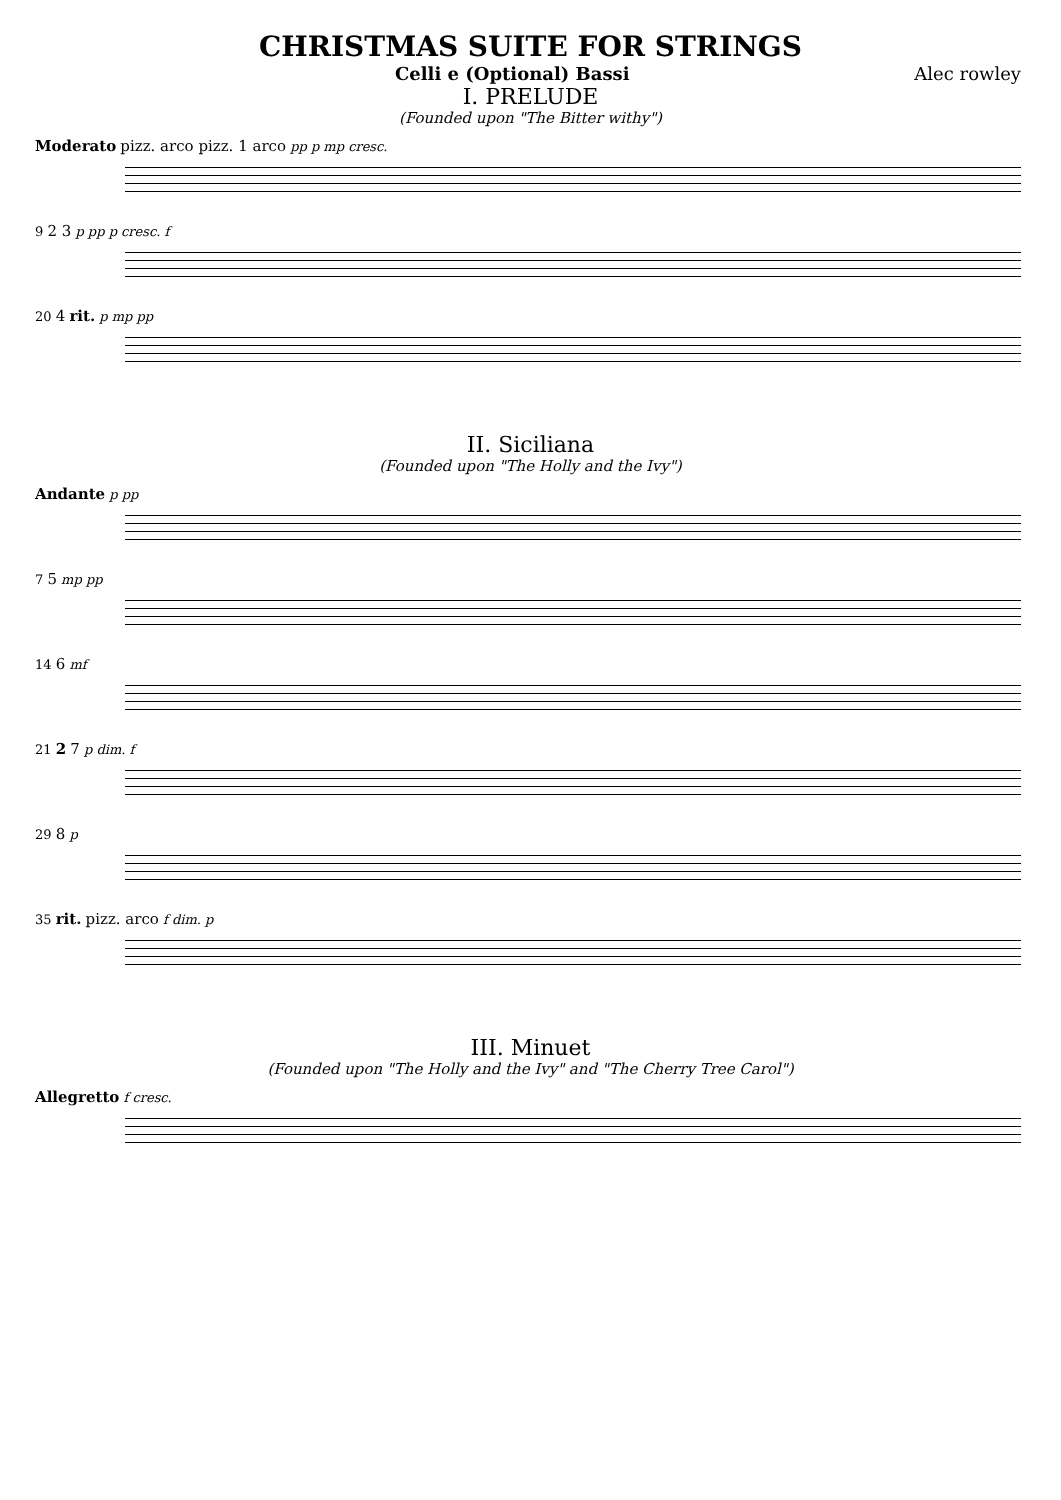CHRISTMAS SUITE FOR STRINGS
Celli e (Optional) Bassi Alec rowley
I. PRELUDE
(Founded upon "The Bitter withy")
Moderato pizz. arco pizz. 1 arco pp p mp cresc.
9 2 3 p pp p cresc. f
20 4 rit. p mp pp
II. Siciliana
(Founded upon "The Holly and the Ivy")
Andante p pp
7 5 mp pp
14 6 mf
21 2 7 p dim. f
29 8 p
35 rit. pizz. arco f dim. p
III. Minuet
(Founded upon "The Holly and the Ivy" and "The Cherry Tree Carol")
Allegretto f cresc.